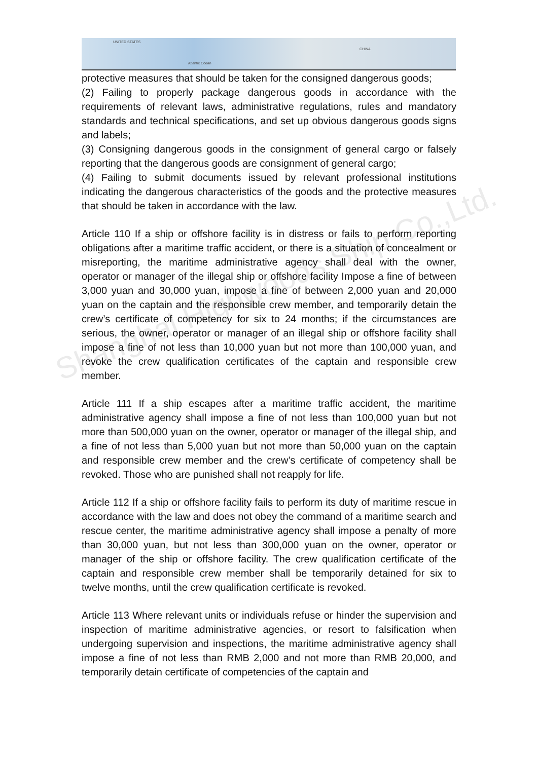UNITED STATES
Atlantic Ocean
CHINA
Shanghai Highwoods Ship Co.,Ltd.
protective measures that should be taken for the consigned dangerous goods;
(2) Failing to properly package dangerous goods in accordance with the requirements of relevant laws, administrative regulations, rules and mandatory standards and technical specifications, and set up obvious dangerous goods signs and labels;
(3) Consigning dangerous goods in the consignment of general cargo or falsely reporting that the dangerous goods are consignment of general cargo;
(4) Failing to submit documents issued by relevant professional institutions indicating the dangerous characteristics of the goods and the protective measures that should be taken in accordance with the law.
Article 110 If a ship or offshore facility is in distress or fails to perform reporting obligations after a maritime traffic accident, or there is a situation of concealment or misreporting, the maritime administrative agency shall deal with the owner, operator or manager of the illegal ship or offshore facility Impose a fine of between 3,000 yuan and 30,000 yuan, impose a fine of between 2,000 yuan and 20,000 yuan on the captain and the responsible crew member, and temporarily detain the crew’s certificate of competency for six to 24 months; if the circumstances are serious, the owner, operator or manager of an illegal ship or offshore facility shall impose a fine of not less than 10,000 yuan but not more than 100,000 yuan, and revoke the crew qualification certificates of the captain and responsible crew member.
Article 111 If a ship escapes after a maritime traffic accident, the maritime administrative agency shall impose a fine of not less than 100,000 yuan but not more than 500,000 yuan on the owner, operator or manager of the illegal ship, and a fine of not less than 5,000 yuan but not more than 50,000 yuan on the captain and responsible crew member and the crew’s certificate of competency shall be revoked. Those who are punished shall not reapply for life.
Article 112 If a ship or offshore facility fails to perform its duty of maritime rescue in accordance with the law and does not obey the command of a maritime search and rescue center, the maritime administrative agency shall impose a penalty of more than 30,000 yuan, but not less than 300,000 yuan on the owner, operator or manager of the ship or offshore facility. The crew qualification certificate of the captain and responsible crew member shall be temporarily detained for six to twelve months, until the crew qualification certificate is revoked.
Article 113 Where relevant units or individuals refuse or hinder the supervision and inspection of maritime administrative agencies, or resort to falsification when undergoing supervision and inspections, the maritime administrative agency shall impose a fine of not less than RMB 2,000 and not more than RMB 20,000, and temporarily detain certificate of competencies of the captain and